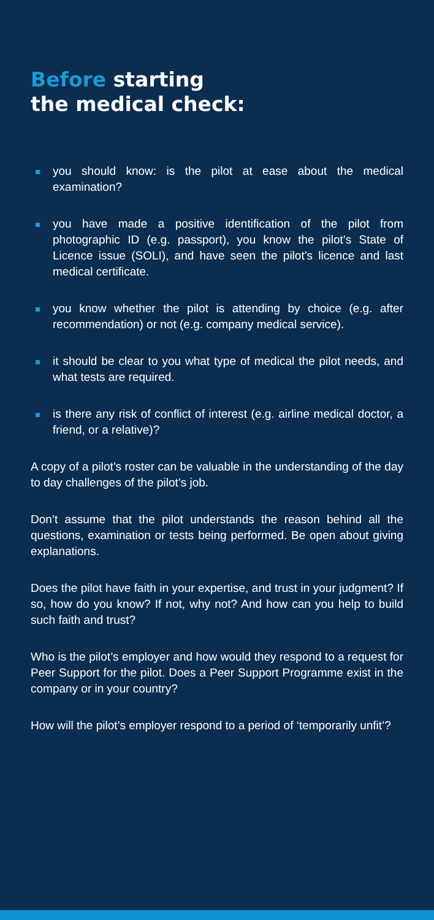Before starting
the medical check:
you should know: is the pilot at ease about the medical examination?
you have made a positive identification of the pilot from photographic ID (e.g. passport), you know the pilot’s State of Licence issue (SOLI), and have seen the pilot’s licence and last medical certificate.
you know whether the pilot is attending by choice (e.g. after recommendation) or not (e.g. company medical service).
it should be clear to you what type of medical the pilot needs, and what tests are required.
is there any risk of conflict of interest (e.g. airline medical doctor, a friend, or a relative)?
A copy of a pilot’s roster can be valuable in the understanding of the day to day challenges of the pilot’s job.
Don’t assume that the pilot understands the reason behind all the questions, examination or tests being performed. Be open about giving explanations.
Does the pilot have faith in your expertise, and trust in your judgment? If so, how do you know? If not, why not? And how can you help to build such faith and trust?
Who is the pilot’s employer and how would they respond to a request for Peer Support for the pilot. Does a Peer Support Programme exist in the company or in your country?
How will the pilot’s employer respond to a period of ‘temporarily unfit’?